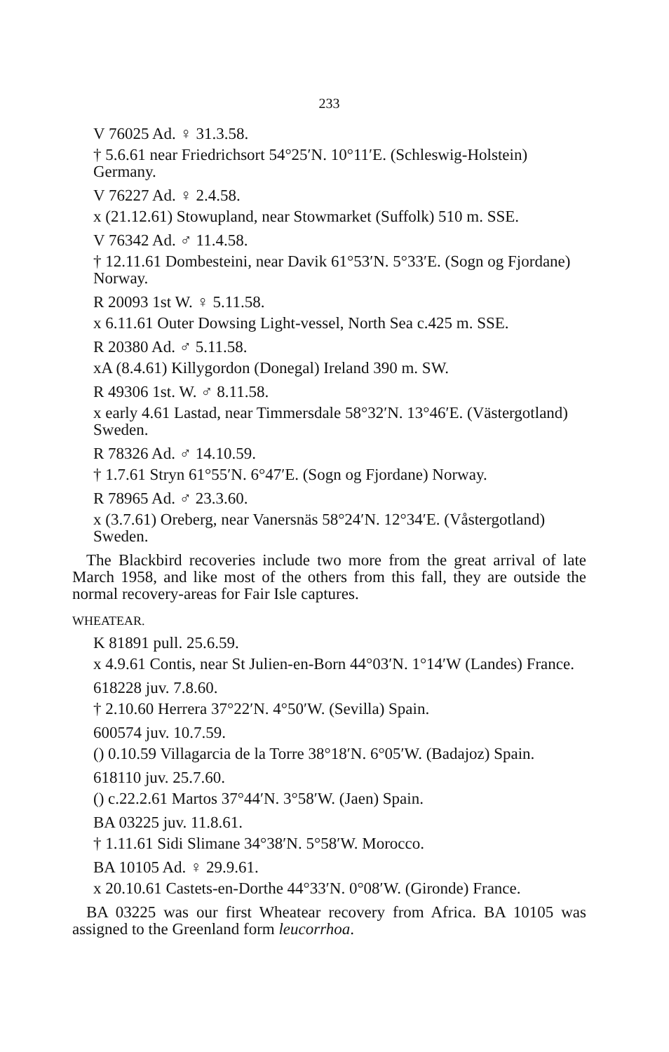233
V 76025 Ad. ♀ 31.3.58.
† 5.6.61 near Friedrichsort 54°25′N. 10°11′E. (Schleswig-Holstein) Germany.
V 76227 Ad. ♀ 2.4.58.
x (21.12.61) Stowupland, near Stowmarket (Suffolk) 510 m. SSE.
V 76342 Ad. ♂ 11.4.58.
† 12.11.61 Dombesteini, near Davik 61°53′N. 5°33′E. (Sogn og Fjordane) Norway.
R 20093 1st W. ♀ 5.11.58.
x 6.11.61 Outer Dowsing Light-vessel, North Sea c.425 m. SSE.
R 20380 Ad. ♂ 5.11.58.
xA (8.4.61) Killygordon (Donegal) Ireland 390 m. SW.
R 49306 1st. W. ♂ 8.11.58.
x early 4.61 Lastad, near Timmersdale 58°32′N. 13°46′E. (Västergotland) Sweden.
R 78326 Ad. ♂ 14.10.59.
† 1.7.61 Stryn 61°55′N. 6°47′E. (Sogn og Fjordane) Norway.
R 78965 Ad. ♂ 23.3.60.
x (3.7.61) Oreberg, near Vanersnäs 58°24′N. 12°34′E. (Våstergotland) Sweden.
The Blackbird recoveries include two more from the great arrival of late March 1958, and like most of the others from this fall, they are outside the normal recovery-areas for Fair Isle captures.
WHEATEAR.
K 81891 pull. 25.6.59.
x 4.9.61 Contis, near St Julien-en-Born 44°03′N. 1°14′W (Landes) France.
618228 juv. 7.8.60.
† 2.10.60 Herrera 37°22′N. 4°50′W. (Sevilla) Spain.
600574 juv. 10.7.59.
() 0.10.59 Villagarcia de la Torre 38°18′N. 6°05′W. (Badajoz) Spain.
618110 juv. 25.7.60.
() c.22.2.61 Martos 37°44′N. 3°58′W. (Jaen) Spain.
BA 03225 juv. 11.8.61.
† 1.11.61 Sidi Slimane 34°38′N. 5°58′W. Morocco.
BA 10105 Ad. ♀ 29.9.61.
x 20.10.61 Castets-en-Dorthe 44°33′N. 0°08′W. (Gironde) France.
BA 03225 was our first Wheatear recovery from Africa. BA 10105 was assigned to the Greenland form leucorrhoa.